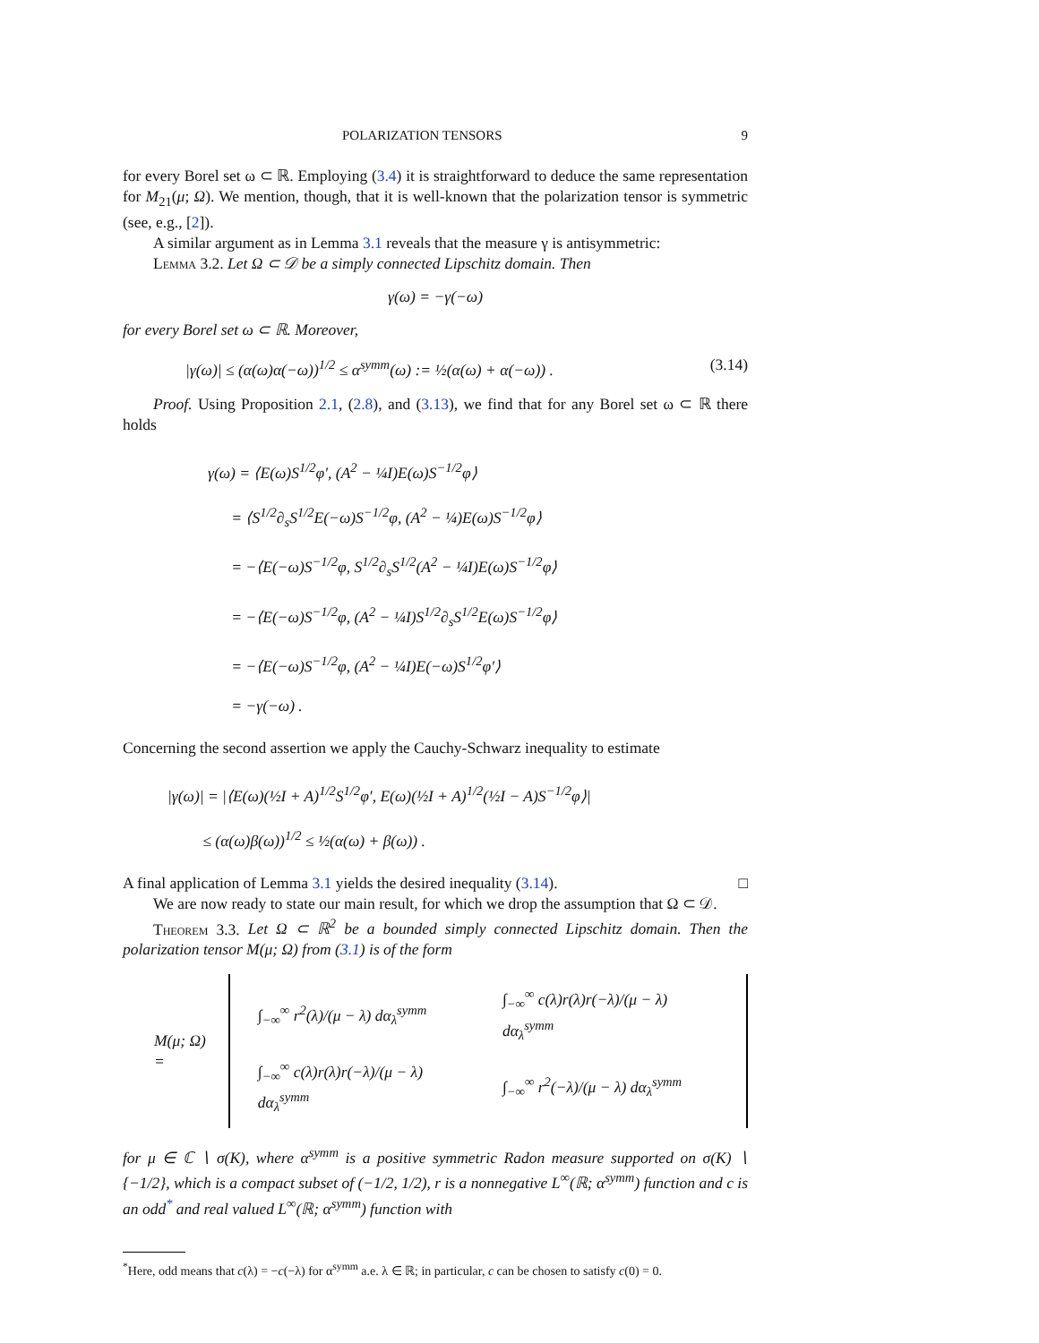POLARIZATION TENSORS 9
for every Borel set ω ⊂ ℝ. Employing (3.4) it is straightforward to deduce the same representation for M<sub>21</sub>(μ; Ω). We mention, though, that it is well-known that the polarization tensor is symmetric (see, e.g., [2]).
A similar argument as in Lemma 3.1 reveals that the measure γ is antisymmetric:
Lemma 3.2. Let Ω ⊂ 𝒟 be a simply connected Lipschitz domain. Then
γ(ω) = −γ(−ω)
for every Borel set ω ⊂ ℝ. Moreover,
|γ(ω)| ≤ (α(ω)α(−ω))<sup>1/2</sup> ≤ α<sup>symm</sup>(ω) := ½(α(ω) + α(−ω)) . (3.14)
Proof. Using Proposition 2.1, (2.8), and (3.13), we find that for any Borel set ω ⊂ ℝ there holds
γ(ω) = ⟨E(ω)S<sup>1/2</sup>φ′, (A<sup>2</sup> − ¼I)E(ω)S<sup>−1/2</sup>φ⟩
= ⟨S<sup>1/2</sup>∂<sub>s</sub>S<sup>1/2</sup>E(−ω)S<sup>−1/2</sup>φ, (A<sup>2</sup> − ¼)E(ω)S<sup>−1/2</sup>φ⟩
= −⟨E(−ω)S<sup>−1/2</sup>φ, S<sup>1/2</sup>∂<sub>s</sub>S<sup>1/2</sup>(A<sup>2</sup> − ¼I)E(ω)S<sup>−1/2</sup>φ⟩
= −⟨E(−ω)S<sup>−1/2</sup>φ, (A<sup>2</sup> − ¼I)S<sup>1/2</sup>∂<sub>s</sub>S<sup>1/2</sup>E(ω)S<sup>−1/2</sup>φ⟩
= −⟨E(−ω)S<sup>−1/2</sup>φ, (A<sup>2</sup> − ¼I)E(−ω)S<sup>1/2</sup>φ′⟩
= −γ(−ω) .
Concerning the second assertion we apply the Cauchy-Schwarz inequality to estimate
|γ(ω)| = |⟨E(ω)(½I + A)<sup>1/2</sup>S<sup>1/2</sup>φ′, E(ω)(½I + A)<sup>1/2</sup>(½I − A)S<sup>−1/2</sup>φ⟩|
≤ (α(ω)β(ω))<sup>1/2</sup> ≤ ½(α(ω) + β(ω)) .
A final application of Lemma 3.1 yields the desired inequality (3.14). □
We are now ready to state our main result, for which we drop the assumption that Ω ⊂ 𝒟.
Theorem 3.3. Let Ω ⊂ ℝ<sup>2</sup> be a bounded simply connected Lipschitz domain. Then the polarization tensor M(μ; Ω) from (3.1) is of the form
M(μ; Ω) =
| ∫<sub>−∞</sub><sup>∞</sup> r<sup>2</sup>(λ)/(μ − λ) dα<sub>λ</sub><sup>symm</sup> | ∫<sub>−∞</sub><sup>∞</sup> c(λ)r(λ)r(−λ)/(μ − λ) dα<sub>λ</sub><sup>symm</sup> |
| ∫<sub>−∞</sub><sup>∞</sup> c(λ)r(λ)r(−λ)/(μ − λ) dα<sub>λ</sub><sup>symm</sup> | ∫<sub>−∞</sub><sup>∞</sup> r<sup>2</sup>(−λ)/(μ − λ) dα<sub>λ</sub><sup>symm</sup> |
for μ ∈ ℂ ∖ σ(K), where α<sup>symm</sup> is a positive symmetric Radon measure supported on σ(K) ∖ {−1/2}, which is a compact subset of (−1/2, 1/2), r is a nonnegative L<sup>∞</sup>(ℝ; α<sup>symm</sup>) function and c is an odd<sup>*</sup> and real valued L<sup>∞</sup>(ℝ; α<sup>symm</sup>) function with
<sup>*</sup> Here, odd means that c(λ) = −c(−λ) for α<sup>symm</sup> a.e. λ ∈ ℝ; in particular, c can be chosen to satisfy c(0) = 0.